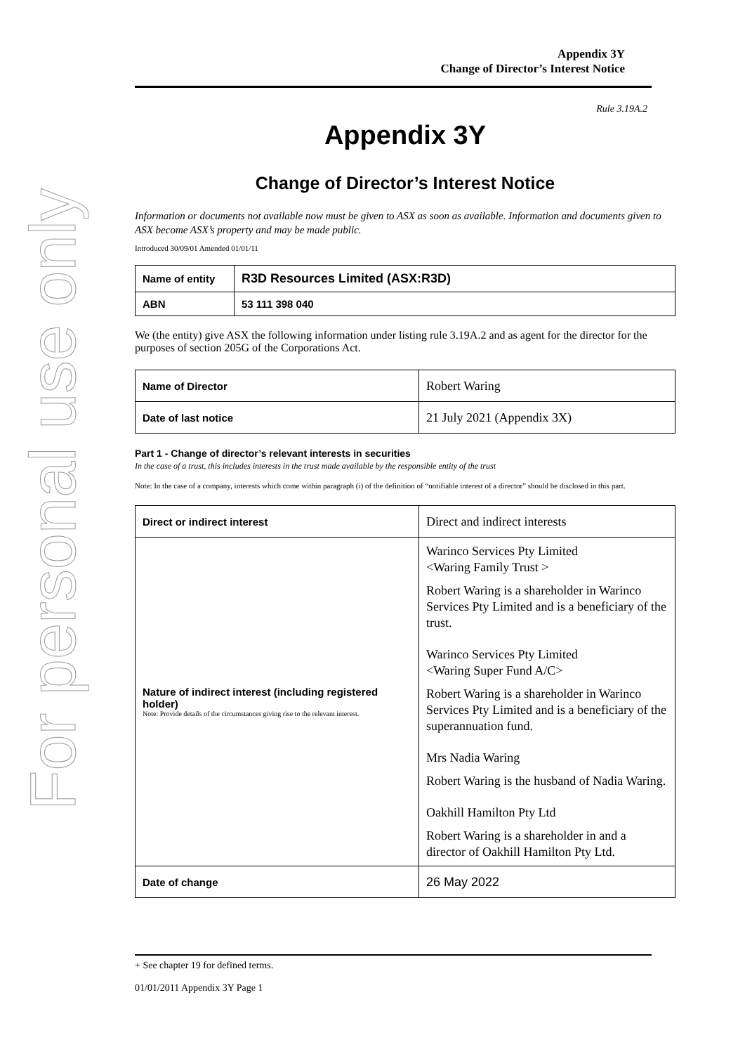For personal use only
Appendix 3Y
Change of Director’s Interest Notice
Rule 3.19A.2
Appendix 3Y
Change of Director’s Interest Notice
Information or documents not available now must be given to ASX as soon as available. Information and documents given to ASX become ASX’s property and may be made public.
Introduced 30/09/01 Amended 01/01/11
| Name of entity | R3D Resources Limited (ASX:R3D) |
| ABN | 53 111 398 040 |
We (the entity) give ASX the following information under listing rule 3.19A.2 and as agent for the director for the purposes of section 205G of the Corporations Act.
| Name of Director | Robert Waring |
| Date of last notice | 21 July 2021 (Appendix 3X) |
Part 1 - Change of director’s relevant interests in securities
In the case of a trust, this includes interests in the trust made available by the responsible entity of the trust
Note: In the case of a company, interests which come within paragraph (i) of the definition of “notifiable interest of a director” should be disclosed in this part.
| Direct or indirect interest | Direct and indirect interests |
| Nature of indirect interest (including registered holder) Note: Provide details of the circumstances giving rise to the relevant interest. | Warinco Services Pty Limited <Waring Family Trust > Robert Waring is a shareholder in Warinco Services Pty Limited and is a beneficiary of the trust. Warinco Services Pty Limited <Waring Super Fund A/C> Robert Waring is a shareholder in Warinco Services Pty Limited and is a beneficiary of the superannuation fund. Mrs Nadia Waring Robert Waring is the husband of Nadia Waring. Oakhill Hamilton Pty Ltd Robert Waring is a shareholder in and a director of Oakhill Hamilton Pty Ltd. |
| Date of change | 26 May 2022 |
+ See chapter 19 for defined terms.
01/01/2011 Appendix 3Y Page 1